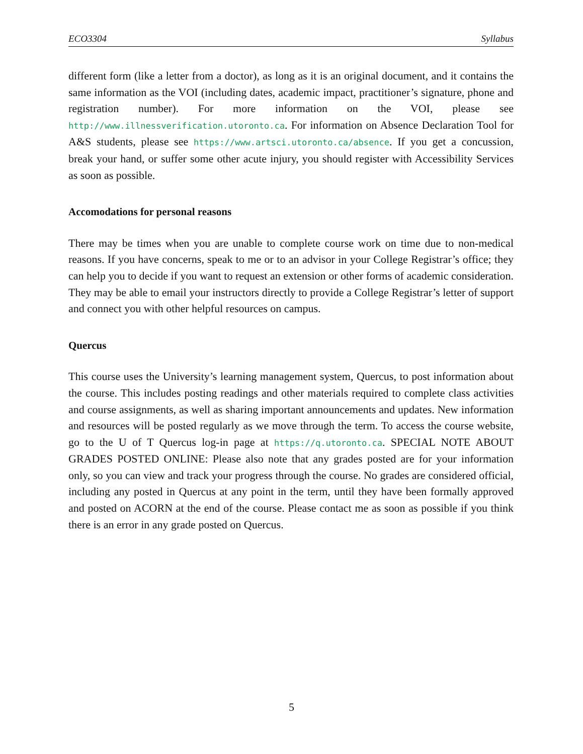ECO3304 Syllabus
different form (like a letter from a doctor), as long as it is an original document, and it contains the same information as the VOI (including dates, academic impact, practitioner’s signature, phone and registration number). For more information on the VOI, please see http://www.illnessverification.utoronto.ca. For information on Absence Declaration Tool for A&S students, please see https://www.artsci.utoronto.ca/absence. If you get a concussion, break your hand, or suffer some other acute injury, you should register with Accessibility Services as soon as possible.
Accomodations for personal reasons
There may be times when you are unable to complete course work on time due to non-medical reasons. If you have concerns, speak to me or to an advisor in your College Registrar’s office; they can help you to decide if you want to request an extension or other forms of academic consideration. They may be able to email your instructors directly to provide a College Registrar’s letter of support and connect you with other helpful resources on campus.
Quercus
This course uses the University’s learning management system, Quercus, to post information about the course. This includes posting readings and other materials required to complete class activities and course assignments, as well as sharing important announcements and updates. New information and resources will be posted regularly as we move through the term. To access the course website, go to the U of T Quercus log-in page at https://q.utoronto.ca. SPECIAL NOTE ABOUT GRADES POSTED ONLINE: Please also note that any grades posted are for your information only, so you can view and track your progress through the course. No grades are considered official, including any posted in Quercus at any point in the term, until they have been formally approved and posted on ACORN at the end of the course. Please contact me as soon as possible if you think there is an error in any grade posted on Quercus.
5